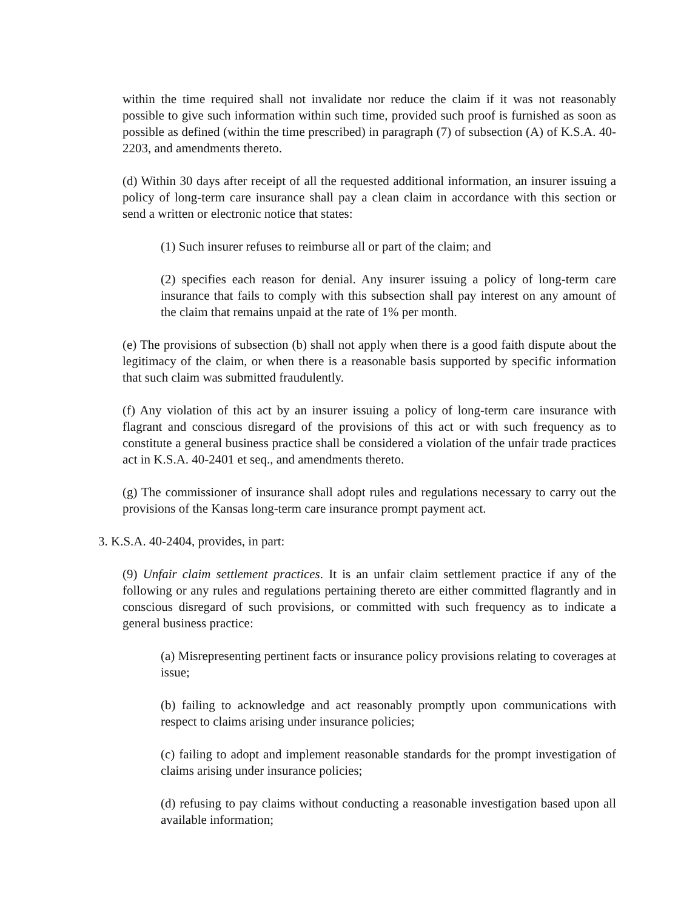within the time required shall not invalidate nor reduce the claim if it was not reasonably possible to give such information within such time, provided such proof is furnished as soon as possible as defined (within the time prescribed) in paragraph (7) of subsection (A) of K.S.A. 40-2203, and amendments thereto.
(d) Within 30 days after receipt of all the requested additional information, an insurer issuing a policy of long-term care insurance shall pay a clean claim in accordance with this section or send a written or electronic notice that states:
(1) Such insurer refuses to reimburse all or part of the claim; and
(2) specifies each reason for denial. Any insurer issuing a policy of long-term care insurance that fails to comply with this subsection shall pay interest on any amount of the claim that remains unpaid at the rate of 1% per month.
(e) The provisions of subsection (b) shall not apply when there is a good faith dispute about the legitimacy of the claim, or when there is a reasonable basis supported by specific information that such claim was submitted fraudulently.
(f) Any violation of this act by an insurer issuing a policy of long-term care insurance with flagrant and conscious disregard of the provisions of this act or with such frequency as to constitute a general business practice shall be considered a violation of the unfair trade practices act in K.S.A. 40-2401 et seq., and amendments thereto.
(g) The commissioner of insurance shall adopt rules and regulations necessary to carry out the provisions of the Kansas long-term care insurance prompt payment act.
3. K.S.A. 40-2404, provides, in part:
(9) Unfair claim settlement practices. It is an unfair claim settlement practice if any of the following or any rules and regulations pertaining thereto are either committed flagrantly and in conscious disregard of such provisions, or committed with such frequency as to indicate a general business practice:
(a) Misrepresenting pertinent facts or insurance policy provisions relating to coverages at issue;
(b) failing to acknowledge and act reasonably promptly upon communications with respect to claims arising under insurance policies;
(c) failing to adopt and implement reasonable standards for the prompt investigation of claims arising under insurance policies;
(d) refusing to pay claims without conducting a reasonable investigation based upon all available information;